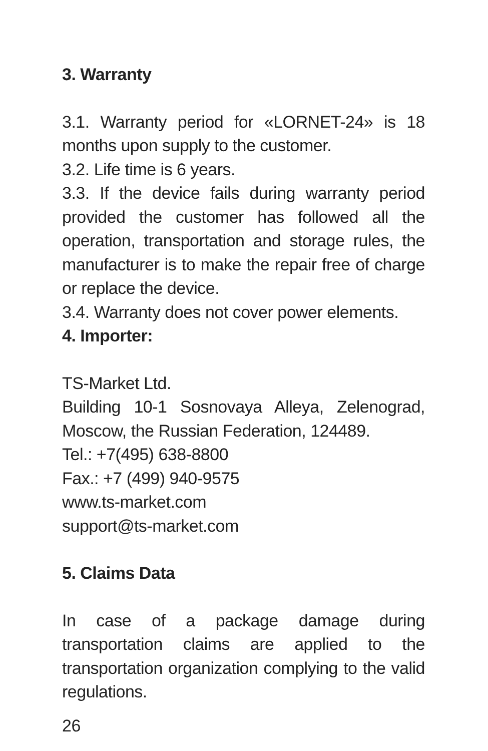3. Warranty
3.1. Warranty period for «LORNET-24» is 18 months upon supply to the customer.
3.2. Life time is 6 years.
3.3. If the device fails during warranty period provided the customer has followed all the operation, transportation and storage rules, the manufacturer is to make the repair free of charge or replace the device.
3.4. Warranty does not cover power elements.
4. Importer:
TS-Market Ltd.
Building 10-1 Sosnovaya Alleya, Zelenograd, Moscow, the Russian Federation, 124489.
Tel.: +7(495) 638-8800
Fax.: +7 (499) 940-9575
www.ts-market.com
support@ts-market.com
5. Claims Data
In case of a package damage during transportation claims are applied to the transportation organization complying to the valid regulations.
26